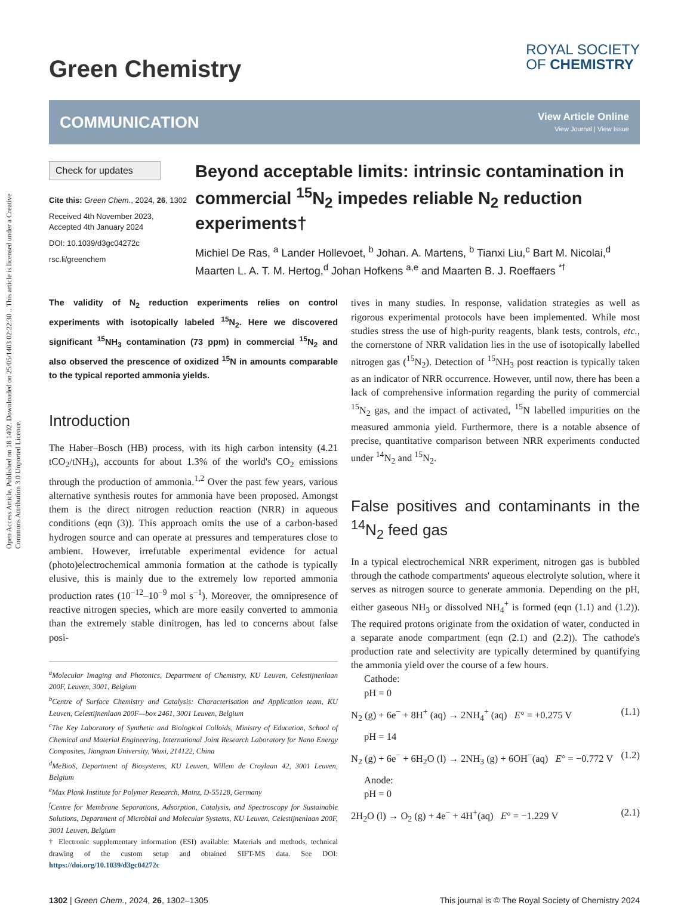Open Access Article. Published on 18 1402. Downloaded on 25/05/1403 02:22:30 .. This article is licensed under a Creative Commons Attribution 3.0 Unported Licence.
Green Chemistry
ROYAL SOCIETY
OF CHEMISTRY
COMMUNICATION View Article Online
View Journal | View Issue
Check for updates
Cite this: Green Chem., 2024, 26, 1302
Received 4th November 2023,
Accepted 4th January 2024
DOI: 10.1039/d3gc04272c
rsc.li/greenchem
Beyond acceptable limits: intrinsic contamination in commercial <sup>15</sup>N<sub>2</sub> impedes reliable N<sub>2</sub> reduction experiments†
Michiel De Ras, <sup>a</sup> Lander Hollevoet, <sup>b</sup> Johan. A. Martens, <sup>b</sup> Tianxi Liu,<sup>c</sup> Bart M. Nicolai,<sup>d</sup> Maarten L. A. T. M. Hertog,<sup>d</sup> Johan Hofkens <sup>a,e</sup> and Maarten B. J. Roeffaers <sup>*f</sup>
The validity of N<sub>2</sub> reduction experiments relies on control experiments with isotopically labeled <sup>15</sup>N<sub>2</sub>. Here we discovered significant <sup>15</sup>NH<sub>3</sub> contamination (73 ppm) in commercial <sup>15</sup>N<sub>2</sub> and also observed the prescence of oxidized <sup>15</sup>N in amounts comparable to the typical reported ammonia yields.
Introduction
The Haber–Bosch (HB) process, with its high carbon intensity (4.21 tCO<sub>2</sub>/tNH<sub>3</sub>), accounts for about 1.3% of the world's CO<sub>2</sub> emissions through the production of ammonia.<sup>1,2</sup> Over the past few years, various alternative synthesis routes for ammonia have been proposed. Amongst them is the direct nitrogen reduction reaction (NRR) in aqueous conditions (eqn (3)). This approach omits the use of a carbon-based hydrogen source and can operate at pressures and temperatures close to ambient. However, irrefutable experimental evidence for actual (photo)electrochemical ammonia formation at the cathode is typically elusive, this is mainly due to the extremely low reported ammonia production rates (10<sup>−12</sup>–10<sup>−9</sup> mol s<sup>−1</sup>). Moreover, the omnipresence of reactive nitrogen species, which are more easily converted to ammonia than the extremely stable dinitrogen, has led to concerns about false posi-
<sup>a</sup> Molecular Imaging and Photonics, Department of Chemistry, KU Leuven, Celestijnenlaan 200F, Leuven, 3001, Belgium
<sup>b</sup> Centre of Surface Chemistry and Catalysis: Characterisation and Application team, KU Leuven, Celestijnenlaan 200F—box 2461, 3001 Leuven, Belgium
<sup>c</sup> The Key Laboratory of Synthetic and Biological Colloids, Ministry of Education, School of Chemical and Material Engineering, International Joint Research Laboratory for Nano Energy Composites, Jiangnan University, Wuxi, 214122, China
<sup>d</sup> MeBioS, Department of Biosystems, KU Leuven, Willem de Croylaan 42, 3001 Leuven, Belgium
<sup>e</sup> Max Plank Institute for Polymer Research, Mainz, D-55128, Germany
<sup>f</sup> Centre for Membrane Separations, Adsorption, Catalysis, and Spectroscopy for Sustainable Solutions, Department of Microbial and Molecular Systems, KU Leuven, Celestijnenlaan 200F, 3001 Leuven, Belgium
† Electronic supplementary information (ESI) available: Materials and methods, technical drawing of the custom setup and obtained SIFT-MS data. See DOI: https://doi.org/10.1039/d3gc04272c
tives in many studies. In response, validation strategies as well as rigorous experimental protocols have been implemented. While most studies stress the use of high-purity reagents, blank tests, controls, etc., the cornerstone of NRR validation lies in the use of isotopically labelled nitrogen gas (<sup>15</sup>N<sub>2</sub>). Detection of <sup>15</sup>NH<sub>3</sub> post reaction is typically taken as an indicator of NRR occurrence. However, until now, there has been a lack of comprehensive information regarding the purity of commercial <sup>15</sup>N<sub>2</sub> gas, and the impact of activated, <sup>15</sup>N labelled impurities on the measured ammonia yield. Furthermore, there is a notable absence of precise, quantitative comparison between NRR experiments conducted under <sup>14</sup>N<sub>2</sub> and <sup>15</sup>N<sub>2</sub>.
False positives and contaminants in the <sup>14</sup>N<sub>2</sub> feed gas
In a typical electrochemical NRR experiment, nitrogen gas is bubbled through the cathode compartments' aqueous electrolyte solution, where it serves as nitrogen source to generate ammonia. Depending on the pH, either gaseous NH<sub>3</sub> or dissolved NH<sub>4</sub><sup>+</sup> is formed (eqn (1.1) and (1.2)). The required protons originate from the oxidation of water, conducted in a separate anode compartment (eqn (2.1) and (2.2)). The cathode's production rate and selectivity are typically determined by quantifying the ammonia yield over the course of a few hours.
Cathode:
pH = 0
N<sub>2</sub> (g) + 6e<sup>−</sup> + 8H<sup>+</sup> (aq) → 2NH<sub>4</sub><sup>+</sup> (aq) E° = +0.275 V (1.1)
pH = 14
N<sub>2</sub> (g) + 6e<sup>−</sup> + 6H<sub>2</sub>O (l) → 2NH<sub>3</sub> (g) + 6OH<sup>−</sup>(aq) E° = −0.772 V (1.2)
Anode:
pH = 0
2H<sub>2</sub>O (l) → O<sub>2</sub> (g) + 4e<sup>−</sup> + 4H<sup>+</sup>(aq) E° = −1.229 V (2.1)
1302 | Green Chem., 2024, 26, 1302–1305 This journal is © The Royal Society of Chemistry 2024